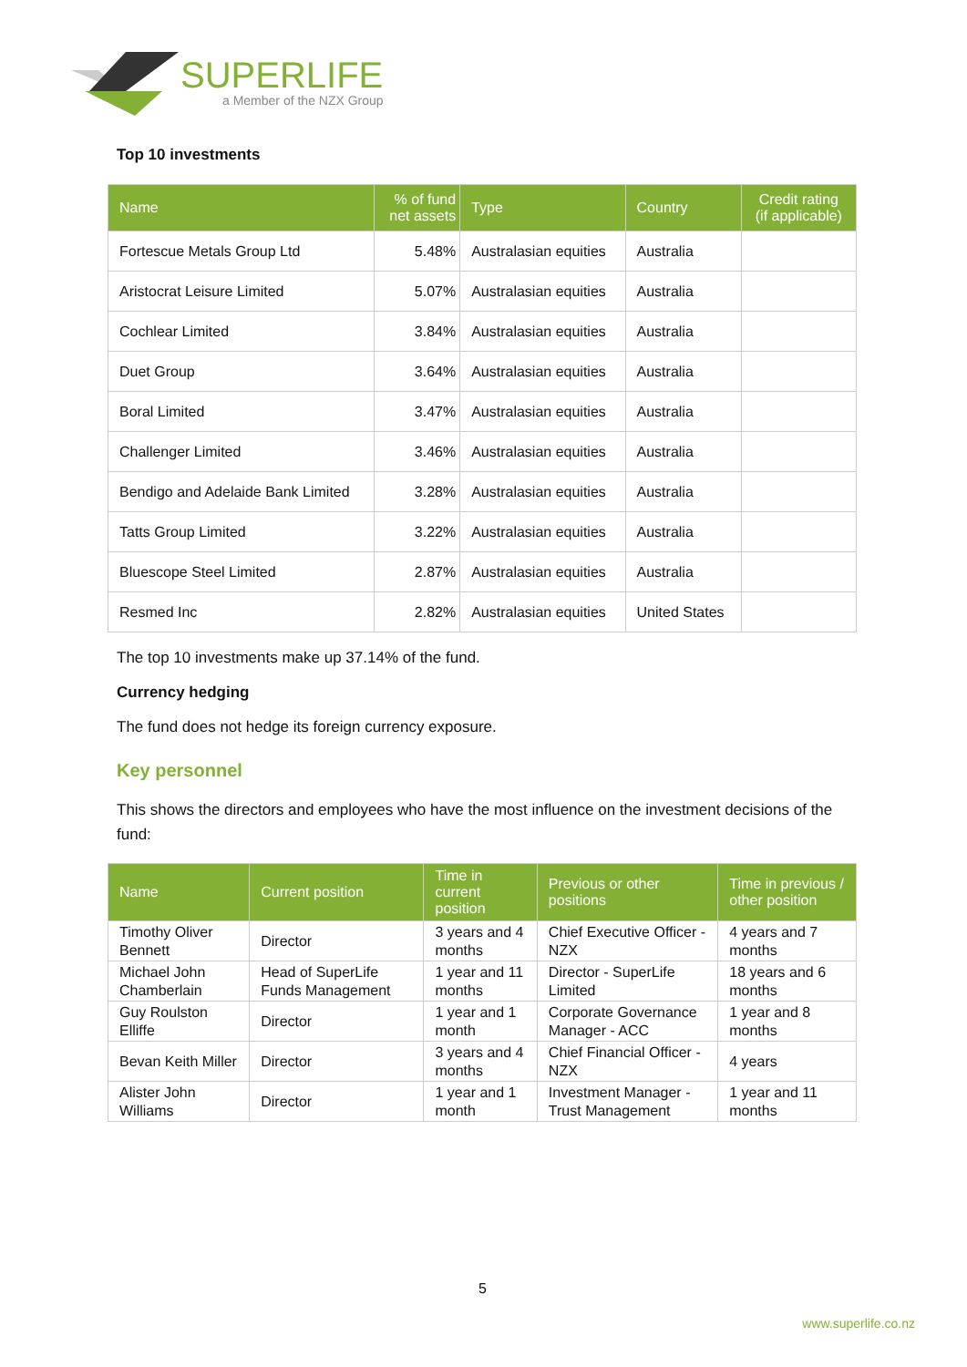SUPERLIFE
a Member of the NZX Group
Top 10 investments
| Name | % of fund net assets | Type | Country | Credit rating (if applicable) |
| --- | --- | --- | --- | --- |
| Fortescue Metals Group Ltd | 5.48% | Australasian equities | Australia | |
| Aristocrat Leisure Limited | 5.07% | Australasian equities | Australia | |
| Cochlear Limited | 3.84% | Australasian equities | Australia | |
| Duet Group | 3.64% | Australasian equities | Australia | |
| Boral Limited | 3.47% | Australasian equities | Australia | |
| Challenger Limited | 3.46% | Australasian equities | Australia | |
| Bendigo and Adelaide Bank Limited | 3.28% | Australasian equities | Australia | |
| Tatts Group Limited | 3.22% | Australasian equities | Australia | |
| Bluescope Steel Limited | 2.87% | Australasian equities | Australia | |
| Resmed Inc | 2.82% | Australasian equities | United States | |
The top 10 investments make up 37.14% of the fund.
Currency hedging
The fund does not hedge its foreign currency exposure.
Key personnel
This shows the directors and employees who have the most influence on the investment decisions of the fund:
| Name | Current position | Time in current position | Previous or other positions | Time in previous / other position |
| --- | --- | --- | --- | --- |
| Timothy Oliver Bennett | Director | 3 years and 4 months | Chief Executive Officer - NZX | 4 years and 7 months |
| Michael John Chamberlain | Head of SuperLife Funds Management | 1 year and 11 months | Director - SuperLife Limited | 18 years and 6 months |
| Guy Roulston Elliffe | Director | 1 year and 1 month | Corporate Governance Manager - ACC | 1 year and 8 months |
| Bevan Keith Miller | Director | 3 years and 4 months | Chief Financial Officer - NZX | 4 years |
| Alister John Williams | Director | 1 year and 1 month | Investment Manager - Trust Management | 1 year and 11 months |
5
www.superlife.co.nz